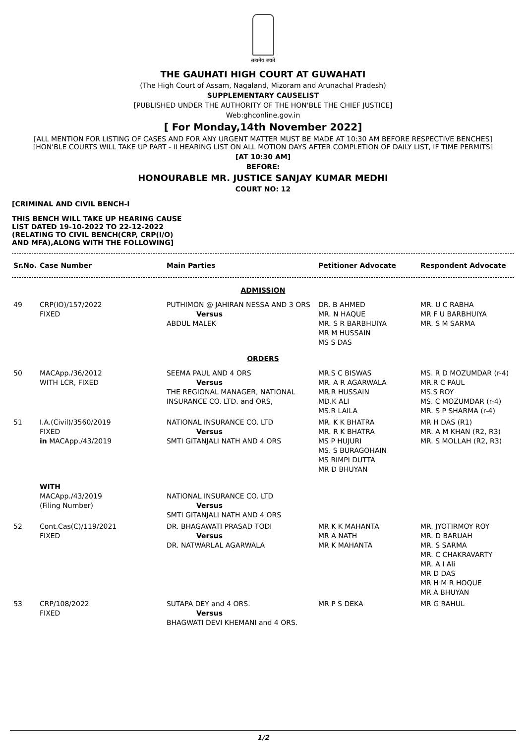सत्यमेव जयते
THE GAUHATI HIGH COURT AT GUWAHATI
(The High Court of Assam, Nagaland, Mizoram and Arunachal Pradesh)
SUPPLEMENTARY CAUSELIST
[PUBLISHED UNDER THE AUTHORITY OF THE HON'BLE THE CHIEF JUSTICE]
Web:ghconline.gov.in
[ For Monday,14th November 2022]
[ALL MENTION FOR LISTING OF CASES AND FOR ANY URGENT MATTER MUST BE MADE AT 10:30 AM BEFORE RESPECTIVE BENCHES]
[HON'BLE COURTS WILL TAKE UP PART - II HEARING LIST ON ALL MOTION DAYS AFTER COMPLETION OF DAILY LIST, IF TIME PERMITS]
[AT 10:30 AM]
BEFORE:
HONOURABLE MR. JUSTICE SANJAY KUMAR MEDHI
COURT NO: 12
[CRIMINAL AND CIVIL BENCH-I
THIS BENCH WILL TAKE UP HEARING CAUSE
LIST DATED 19-10-2022 TO 22-12-2022
(RELATING TO CIVIL BENCH(CRP, CRP(I/O)
AND MFA),ALONG WITH THE FOLLOWING]
| Sr.No. | Case Number | Main Parties | Petitioner Advocate | Respondent Advocate |
| --- | --- | --- | --- | --- |
| ADMISSION | | | | |
| 49 | CRP(IO)/157/2022 FIXED | PUTHIMON @ JAHIRAN NESSA AND 3 ORS Versus ABDUL MALEK | DR. B AHMED MR. N HAQUE MR. S R BARBHUIYA MR M HUSSAIN MS S DAS | MR. U C RABHA MR F U BARBHUIYA MR. S M SARMA |
| ORDERS | | | | |
| 50 | MACApp./36/2012 WITH LCR, FIXED | SEEMA PAUL AND 4 ORS Versus THE REGIONAL MANAGER, NATIONAL INSURANCE CO. LTD. and ORS, | MR.S C BISWAS MR. A R AGARWALA MR.R HUSSAIN MD.K ALI MS.R LAILA | MS. R D MOZUMDAR (r-4) MR.R C PAUL MS.S ROY MS. C MOZUMDAR (r-4) MR. S P SHARMA (r-4) |
| 51 | I.A.(Civil)/3560/2019 FIXED in MACApp./43/2019 | NATIONAL INSURANCE CO. LTD Versus SMTI GITANJALI NATH AND 4 ORS | MR. K K BHATRA MR. R K BHATRA MS P HUJURI MS. S BURAGOHAIN MS RIMPI DUTTA MR D BHUYAN | MR H DAS (R1) MR. A M KHAN (R2, R3) MR. S MOLLAH (R2, R3) |
| | WITH MACApp./43/2019 (Filing Number) | NATIONAL INSURANCE CO. LTD Versus SMTI GITANJALI NATH AND 4 ORS | | |
| 52 | Cont.Cas(C)/119/2021 FIXED | DR. BHAGAWATI PRASAD TODI Versus DR. NATWARLAL AGARWALA | MR K K MAHANTA MR A NATH MR K MAHANTA | MR. JYOTIRMOY ROY MR. D BARUAH MR. S SARMA MR. C CHAKRAVARTY MR. A I Ali MR D DAS MR H M R HOQUE MR A BHUYAN |
| 53 | CRP/108/2022 FIXED | SUTAPA DEY and 4 ORS. Versus BHAGWATI DEVI KHEMANI and 4 ORS. | MR P S DEKA | MR G RAHUL |
1/2